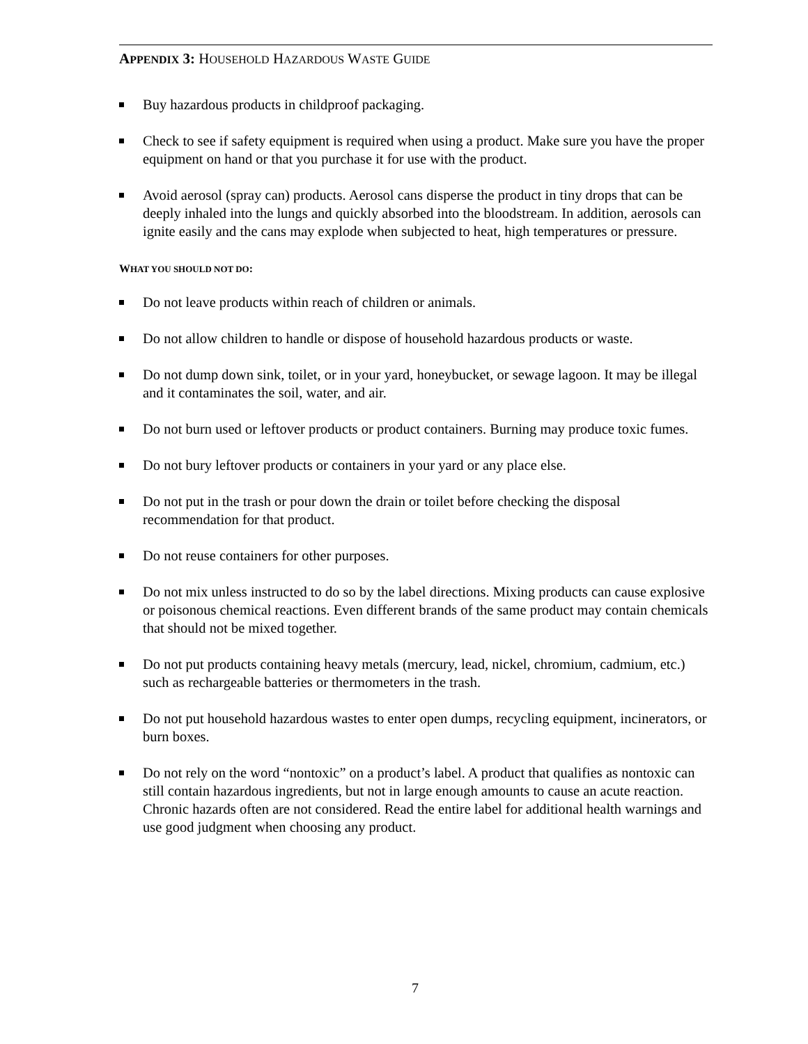APPENDIX 3: HOUSEHOLD HAZARDOUS WASTE GUIDE
Buy hazardous products in childproof packaging.
Check to see if safety equipment is required when using a product. Make sure you have the proper equipment on hand or that you purchase it for use with the product.
Avoid aerosol (spray can) products. Aerosol cans disperse the product in tiny drops that can be deeply inhaled into the lungs and quickly absorbed into the bloodstream. In addition, aerosols can ignite easily and the cans may explode when subjected to heat, high temperatures or pressure.
WHAT YOU SHOULD NOT DO:
Do not leave products within reach of children or animals.
Do not allow children to handle or dispose of household hazardous products or waste.
Do not dump down sink, toilet, or in your yard, honeybucket, or sewage lagoon. It may be illegal and it contaminates the soil, water, and air.
Do not burn used or leftover products or product containers. Burning may produce toxic fumes.
Do not bury leftover products or containers in your yard or any place else.
Do not put in the trash or pour down the drain or toilet before checking the disposal recommendation for that product.
Do not reuse containers for other purposes.
Do not mix unless instructed to do so by the label directions. Mixing products can cause explosive or poisonous chemical reactions. Even different brands of the same product may contain chemicals that should not be mixed together.
Do not put products containing heavy metals (mercury, lead, nickel, chromium, cadmium, etc.) such as rechargeable batteries or thermometers in the trash.
Do not put household hazardous wastes to enter open dumps, recycling equipment, incinerators, or burn boxes.
Do not rely on the word “nontoxic” on a product’s label. A product that qualifies as nontoxic can still contain hazardous ingredients, but not in large enough amounts to cause an acute reaction. Chronic hazards often are not considered. Read the entire label for additional health warnings and use good judgment when choosing any product.
7